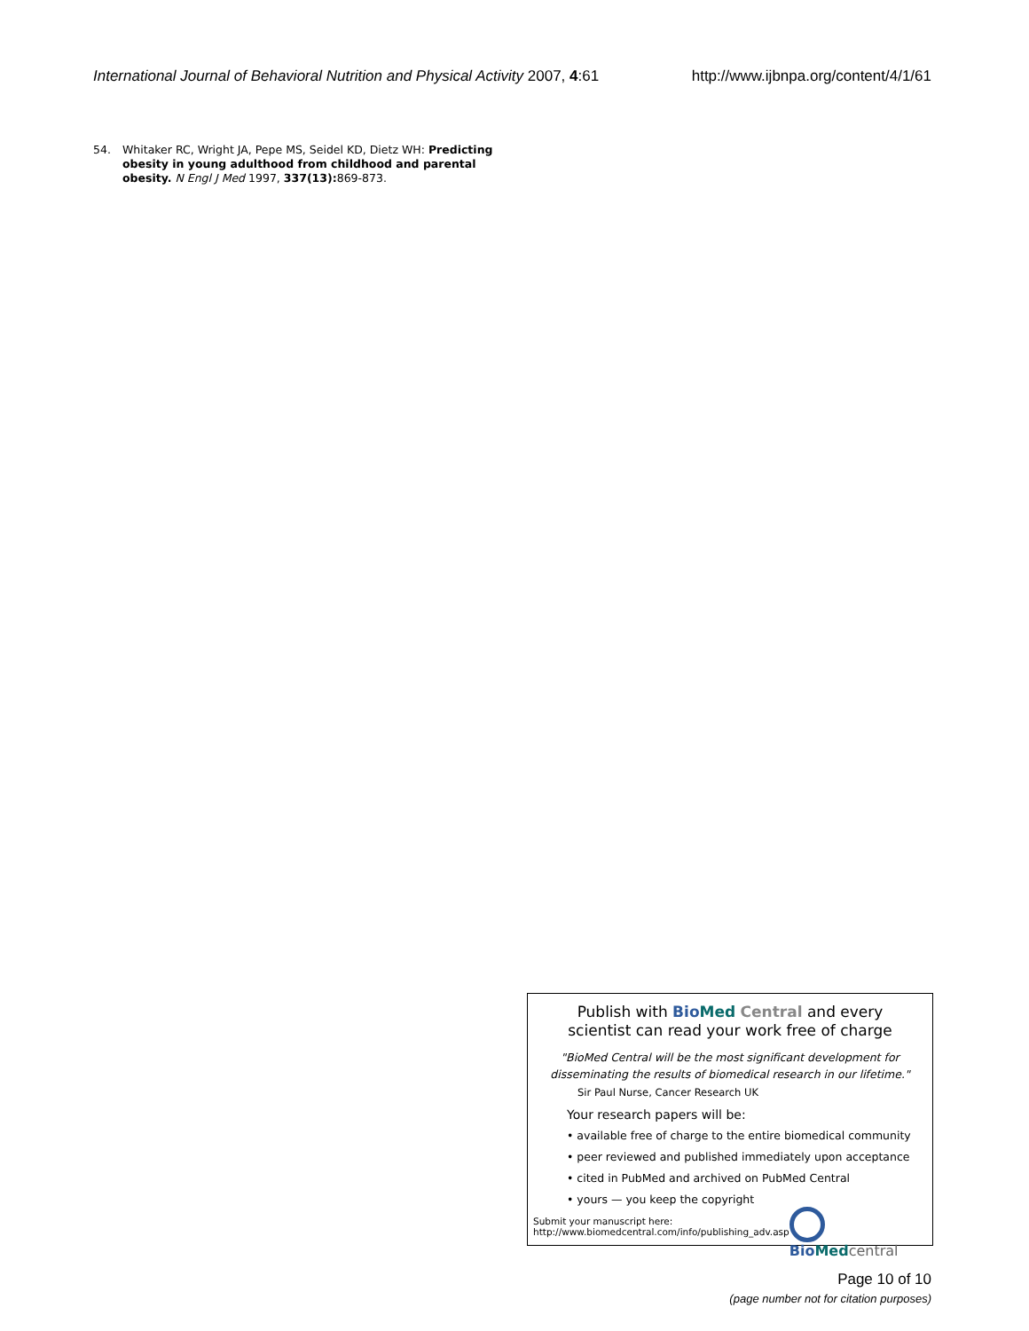International Journal of Behavioral Nutrition and Physical Activity 2007, 4:61 http://www.ijbnpa.org/content/4/1/61
54. Whitaker RC, Wright JA, Pepe MS, Seidel KD, Dietz WH: Predicting obesity in young adulthood from childhood and parental obesity. N Engl J Med 1997, 337(13): 869-873.
Publish with Bio Med Central and every
scientist can read your work free of charge
"BioMed Central will be the most significant development for
disseminating the results of biomedical research in our lifetime."
Sir Paul Nurse, Cancer Research UK
Your research papers will be:
• available free of charge to the entire biomedical community
• peer reviewed and published immediately upon acceptance
• cited in PubMed and archived on PubMed Central
• yours — you keep the copyright
Submit your manuscript here:
http://www.biomedcentral.com/info/publishing_adv.asp
Bio Med central
Page 10 of 10
(page number not for citation purposes)